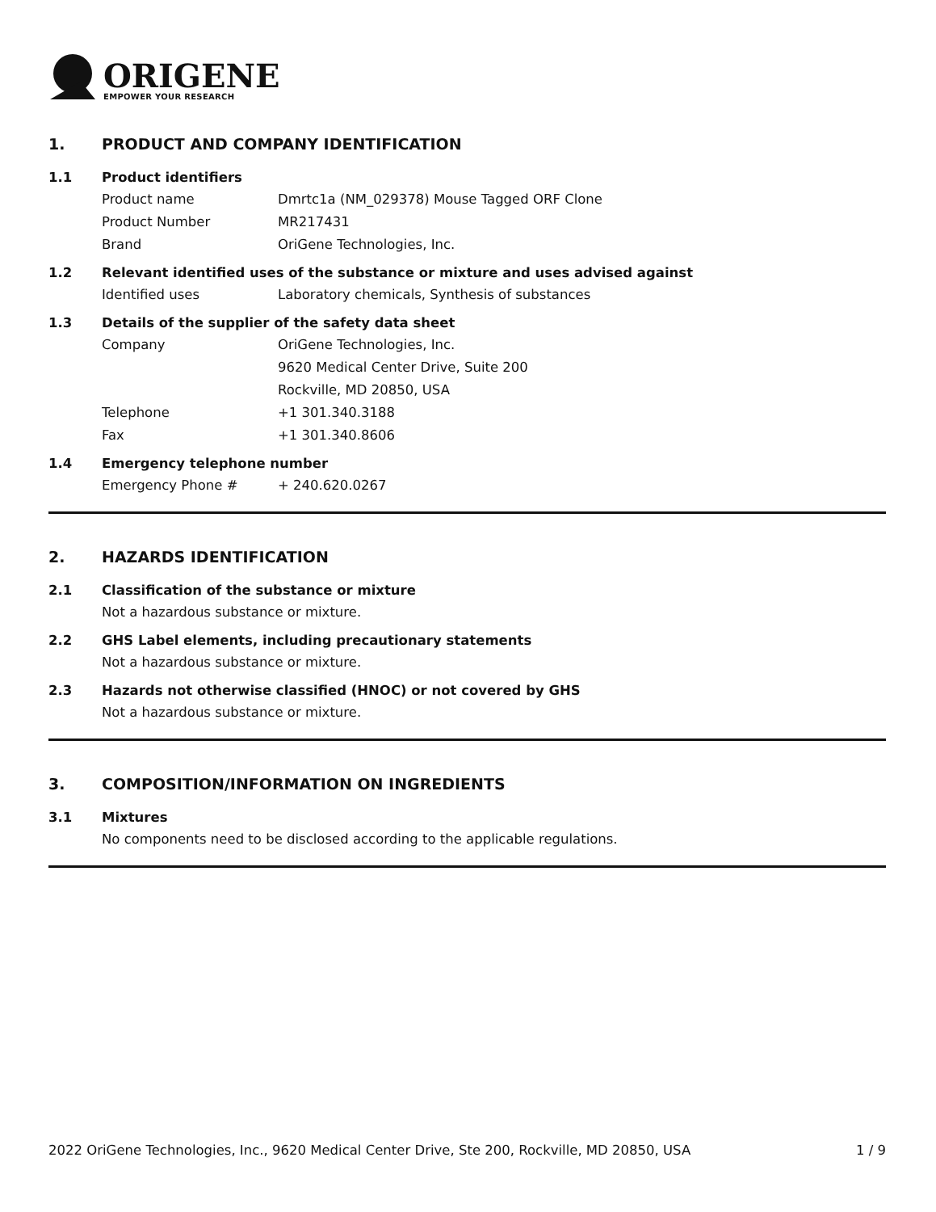ORIGENE
EMPOWER YOUR RESEARCH
1. PRODUCT AND COMPANY IDENTIFICATION
1.1 Product identifiers
Product name Dmrtc1a (NM_029378) Mouse Tagged ORF Clone
Product Number MR217431
Brand OriGene Technologies, Inc.
1.2 Relevant identified uses of the substance or mixture and uses advised against
Identified uses Laboratory chemicals, Synthesis of substances
1.3 Details of the supplier of the safety data sheet
Company OriGene Technologies, Inc.
9620 Medical Center Drive, Suite 200
Rockville, MD 20850, USA
Telephone +1 301.340.3188
Fax +1 301.340.8606
1.4 Emergency telephone number
Emergency Phone # + 240.620.0267
2. HAZARDS IDENTIFICATION
2.1 Classification of the substance or mixture
Not a hazardous substance or mixture.
2.2 GHS Label elements, including precautionary statements
Not a hazardous substance or mixture.
2.3 Hazards not otherwise classified (HNOC) or not covered by GHS
Not a hazardous substance or mixture.
3. COMPOSITION/INFORMATION ON INGREDIENTS
3.1 Mixtures
No components need to be disclosed according to the applicable regulations.
2022 OriGene Technologies, Inc., 9620 Medical Center Drive, Ste 200, Rockville, MD 20850, USA 1 / 9